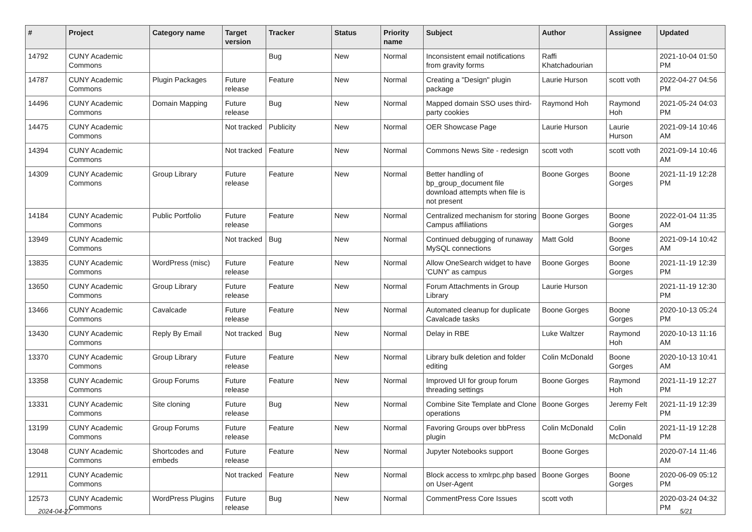| # | Project | Category name | Target version | Tracker | Status | Priority name | Subject | Author | Assignee | Updated |
| --- | --- | --- | --- | --- | --- | --- | --- | --- | --- | --- |
| 14792 | CUNY Academic Commons | | | Bug | New | Normal | Inconsistent email notifications from gravity forms | Raffi Khatchadourian | | 2021-10-04 01:50 PM |
| 14787 | CUNY Academic Commons | Plugin Packages | Future release | Feature | New | Normal | Creating a "Design" plugin package | Laurie Hurson | scott voth | 2022-04-27 04:56 PM |
| 14496 | CUNY Academic Commons | Domain Mapping | Future release | Bug | New | Normal | Mapped domain SSO uses third-party cookies | Raymond Hoh | Raymond Hoh | 2021-05-24 04:03 PM |
| 14475 | CUNY Academic Commons | | Not tracked | Publicity | New | Normal | OER Showcase Page | Laurie Hurson | Laurie Hurson | 2021-09-14 10:46 AM |
| 14394 | CUNY Academic Commons | | Not tracked | Feature | New | Normal | Commons News Site - redesign | scott voth | scott voth | 2021-09-14 10:46 AM |
| 14309 | CUNY Academic Commons | Group Library | Future release | Feature | New | Normal | Better handling of bp_group_document file download attempts when file is not present | Boone Gorges | Boone Gorges | 2021-11-19 12:28 PM |
| 14184 | CUNY Academic Commons | Public Portfolio | Future release | Feature | New | Normal | Centralized mechanism for storing Campus affiliations | Boone Gorges | Boone Gorges | 2022-01-04 11:35 AM |
| 13949 | CUNY Academic Commons | | Not tracked | Bug | New | Normal | Continued debugging of runaway MySQL connections | Matt Gold | Boone Gorges | 2021-09-14 10:42 AM |
| 13835 | CUNY Academic Commons | WordPress (misc) | Future release | Feature | New | Normal | Allow OneSearch widget to have 'CUNY' as campus | Boone Gorges | Boone Gorges | 2021-11-19 12:39 PM |
| 13650 | CUNY Academic Commons | Group Library | Future release | Feature | New | Normal | Forum Attachments in Group Library | Laurie Hurson | | 2021-11-19 12:30 PM |
| 13466 | CUNY Academic Commons | Cavalcade | Future release | Feature | New | Normal | Automated cleanup for duplicate Cavalcade tasks | Boone Gorges | Boone Gorges | 2020-10-13 05:24 PM |
| 13430 | CUNY Academic Commons | Reply By Email | Not tracked | Bug | New | Normal | Delay in RBE | Luke Waltzer | Raymond Hoh | 2020-10-13 11:16 AM |
| 13370 | CUNY Academic Commons | Group Library | Future release | Feature | New | Normal | Library bulk deletion and folder editing | Colin McDonald | Boone Gorges | 2020-10-13 10:41 AM |
| 13358 | CUNY Academic Commons | Group Forums | Future release | Feature | New | Normal | Improved UI for group forum threading settings | Boone Gorges | Raymond Hoh | 2021-11-19 12:27 PM |
| 13331 | CUNY Academic Commons | Site cloning | Future release | Bug | New | Normal | Combine Site Template and Clone operations | Boone Gorges | Jeremy Felt | 2021-11-19 12:39 PM |
| 13199 | CUNY Academic Commons | Group Forums | Future release | Feature | New | Normal | Favoring Groups over bbPress plugin | Colin McDonald | Colin McDonald | 2021-11-19 12:28 PM |
| 13048 | CUNY Academic Commons | Shortcodes and embeds | Future release | Feature | New | Normal | Jupyter Notebooks support | Boone Gorges | | 2020-07-14 11:46 AM |
| 12911 | CUNY Academic Commons | | Not tracked | Feature | New | Normal | Block access to xmlrpc.php based on User-Agent | Boone Gorges | Boone Gorges | 2020-06-09 05:12 PM |
| 12573 | CUNY Academic Commons | WordPress Plugins | Future release | Bug | New | Normal | CommentPress Core Issues | scott voth | | 2020-03-24 04:32 PM |
2024-04-27 5/21